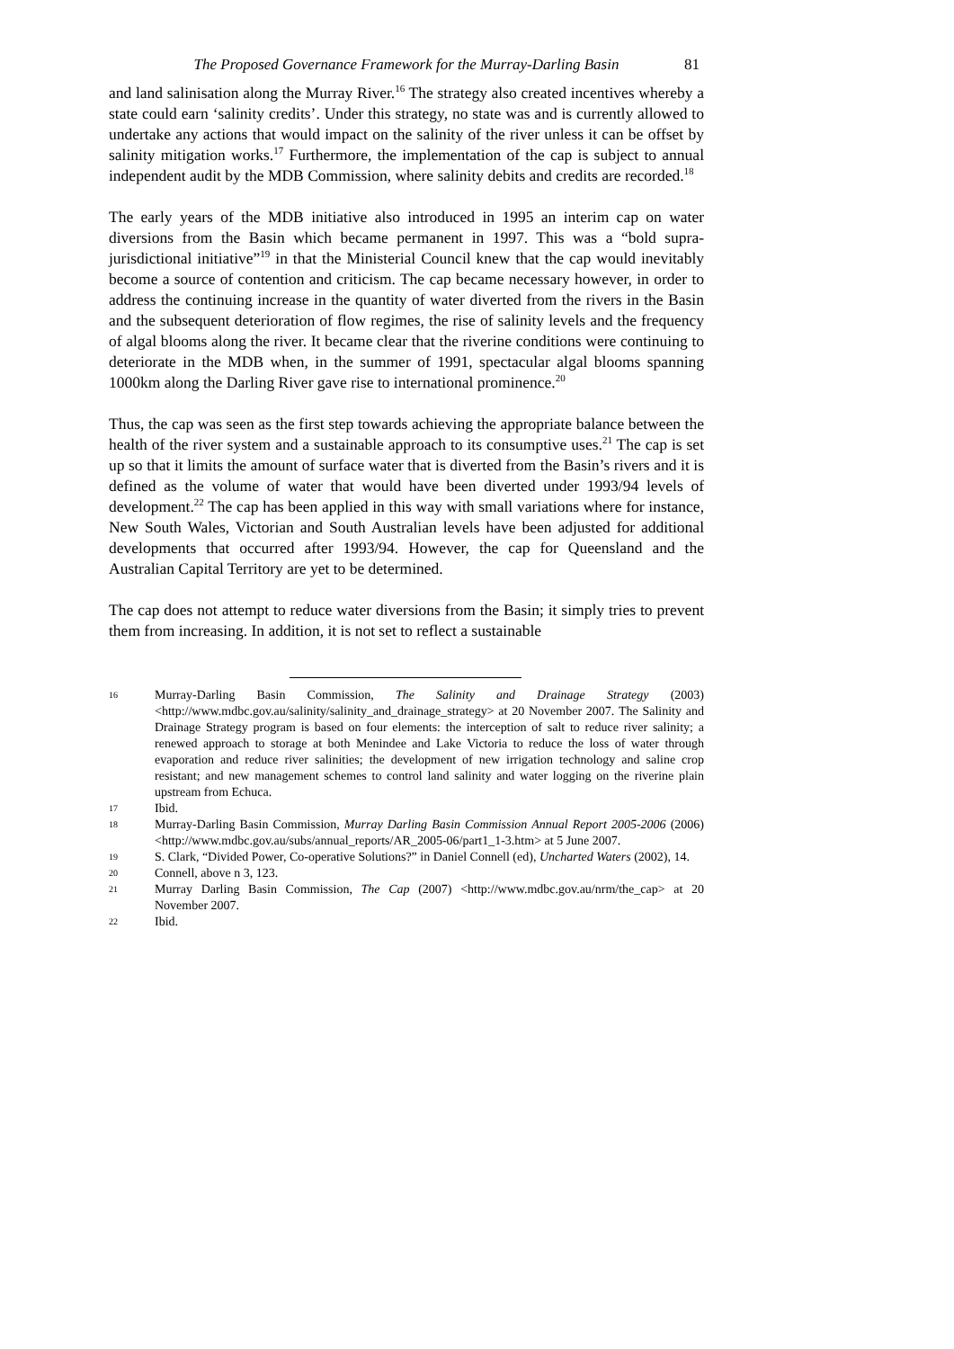The Proposed Governance Framework for the Murray-Darling Basin 81
and land salinisation along the Murray River.<sup>16</sup> The strategy also created incentives whereby a state could earn ‘salinity credits’. Under this strategy, no state was and is currently allowed to undertake any actions that would impact on the salinity of the river unless it can be offset by salinity mitigation works.<sup>17</sup> Furthermore, the implementation of the cap is subject to annual independent audit by the MDB Commission, where salinity debits and credits are recorded.<sup>18</sup>
The early years of the MDB initiative also introduced in 1995 an interim cap on water diversions from the Basin which became permanent in 1997. This was a “bold supra-jurisdictional initiative”<sup>19</sup> in that the Ministerial Council knew that the cap would inevitably become a source of contention and criticism. The cap became necessary however, in order to address the continuing increase in the quantity of water diverted from the rivers in the Basin and the subsequent deterioration of flow regimes, the rise of salinity levels and the frequency of algal blooms along the river. It became clear that the riverine conditions were continuing to deteriorate in the MDB when, in the summer of 1991, spectacular algal blooms spanning 1000km along the Darling River gave rise to international prominence.<sup>20</sup>
Thus, the cap was seen as the first step towards achieving the appropriate balance between the health of the river system and a sustainable approach to its consumptive uses.<sup>21</sup> The cap is set up so that it limits the amount of surface water that is diverted from the Basin’s rivers and it is defined as the volume of water that would have been diverted under 1993/94 levels of development.<sup>22</sup> The cap has been applied in this way with small variations where for instance, New South Wales, Victorian and South Australian levels have been adjusted for additional developments that occurred after 1993/94. However, the cap for Queensland and the Australian Capital Territory are yet to be determined.
The cap does not attempt to reduce water diversions from the Basin; it simply tries to prevent them from increasing. In addition, it is not set to reflect a sustainable
16 Murray-Darling Basin Commission, The Salinity and Drainage Strategy (2003) <http://www.mdbc.gov.au/salinity/salinity_and_drainage_strategy> at 20 November 2007. The Salinity and Drainage Strategy program is based on four elements: the interception of salt to reduce river salinity; a renewed approach to storage at both Menindee and Lake Victoria to reduce the loss of water through evaporation and reduce river salinities; the development of new irrigation technology and saline crop resistant; and new management schemes to control land salinity and water logging on the riverine plain upstream from Echuca.
17 Ibid.
18 Murray-Darling Basin Commission, Murray Darling Basin Commission Annual Report 2005-2006 (2006) <http://www.mdbc.gov.au/subs/annual_reports/AR_2005-06/part1_1-3.htm> at 5 June 2007.
19 S. Clark, “Divided Power, Co-operative Solutions?” in Daniel Connell (ed), Uncharted Waters (2002), 14.
20 Connell, above n 3, 123.
21 Murray Darling Basin Commission, The Cap (2007) <http://www.mdbc.gov.au/nrm/the_cap> at 20 November 2007.
22 Ibid.